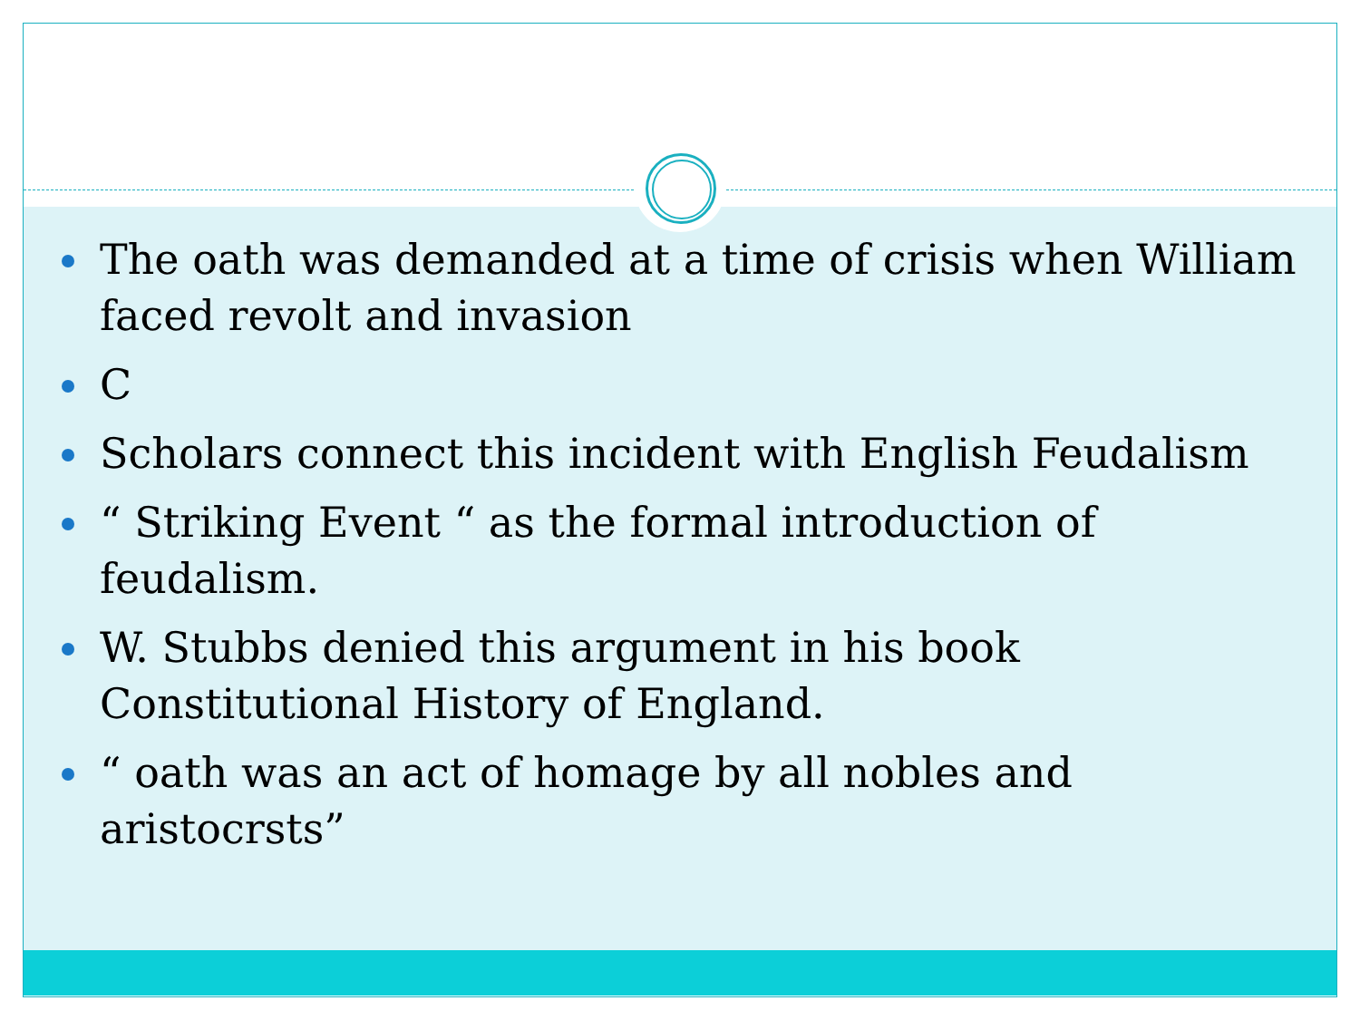The oath was demanded at a time of crisis when William faced revolt and invasion
C
Scholars connect this incident with English Feudalism
“ Striking Event “ as the formal introduction of feudalism.
W. Stubbs denied this argument in his book Constitutional History of England.
“ oath was an act of homage by all nobles and aristocrsts”